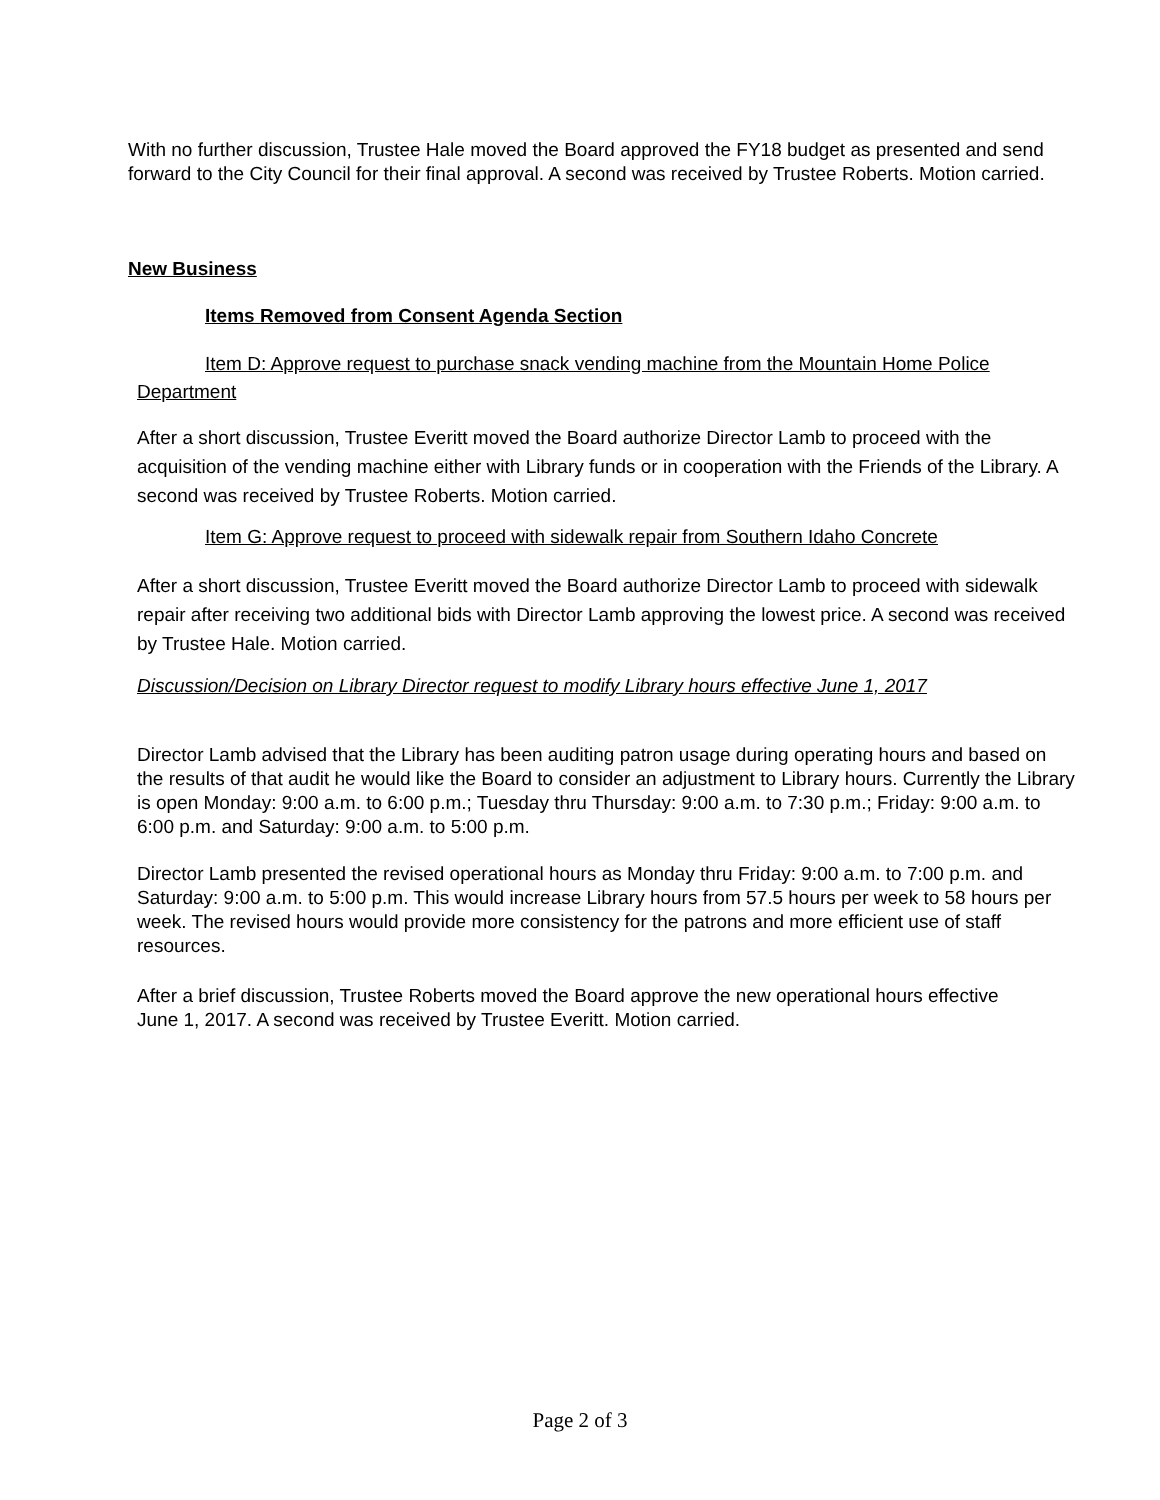With no further discussion, Trustee Hale moved the Board approved the FY18 budget as presented and send forward to the City Council for their final approval. A second was received by Trustee Roberts. Motion carried.
New Business
Items Removed from Consent Agenda Section
Item D: Approve request to purchase snack vending machine from the Mountain Home Police Department
After a short discussion, Trustee Everitt moved the Board authorize Director Lamb to proceed with the acquisition of the vending machine either with Library funds or in cooperation with the Friends of the Library. A second was received by Trustee Roberts. Motion carried.
Item G: Approve request to proceed with sidewalk repair from Southern Idaho Concrete
After a short discussion, Trustee Everitt moved the Board authorize Director Lamb to proceed with sidewalk repair after receiving two additional bids with Director Lamb approving the lowest price. A second was received by Trustee Hale. Motion carried.
Discussion/Decision on Library Director request to modify Library hours effective June 1, 2017
Director Lamb advised that the Library has been auditing patron usage during operating hours and based on the results of that audit he would like the Board to consider an adjustment to Library hours. Currently the Library is open Monday: 9:00 a.m. to 6:00 p.m.; Tuesday thru Thursday: 9:00 a.m. to 7:30 p.m.; Friday: 9:00 a.m. to 6:00 p.m. and Saturday: 9:00 a.m. to 5:00 p.m.
Director Lamb presented the revised operational hours as Monday thru Friday: 9:00 a.m. to 7:00 p.m. and Saturday: 9:00 a.m. to 5:00 p.m. This would increase Library hours from 57.5 hours per week to 58 hours per week. The revised hours would provide more consistency for the patrons and more efficient use of staff resources.
After a brief discussion, Trustee Roberts moved the Board approve the new operational hours effective June 1, 2017. A second was received by Trustee Everitt. Motion carried.
Page 2 of 3